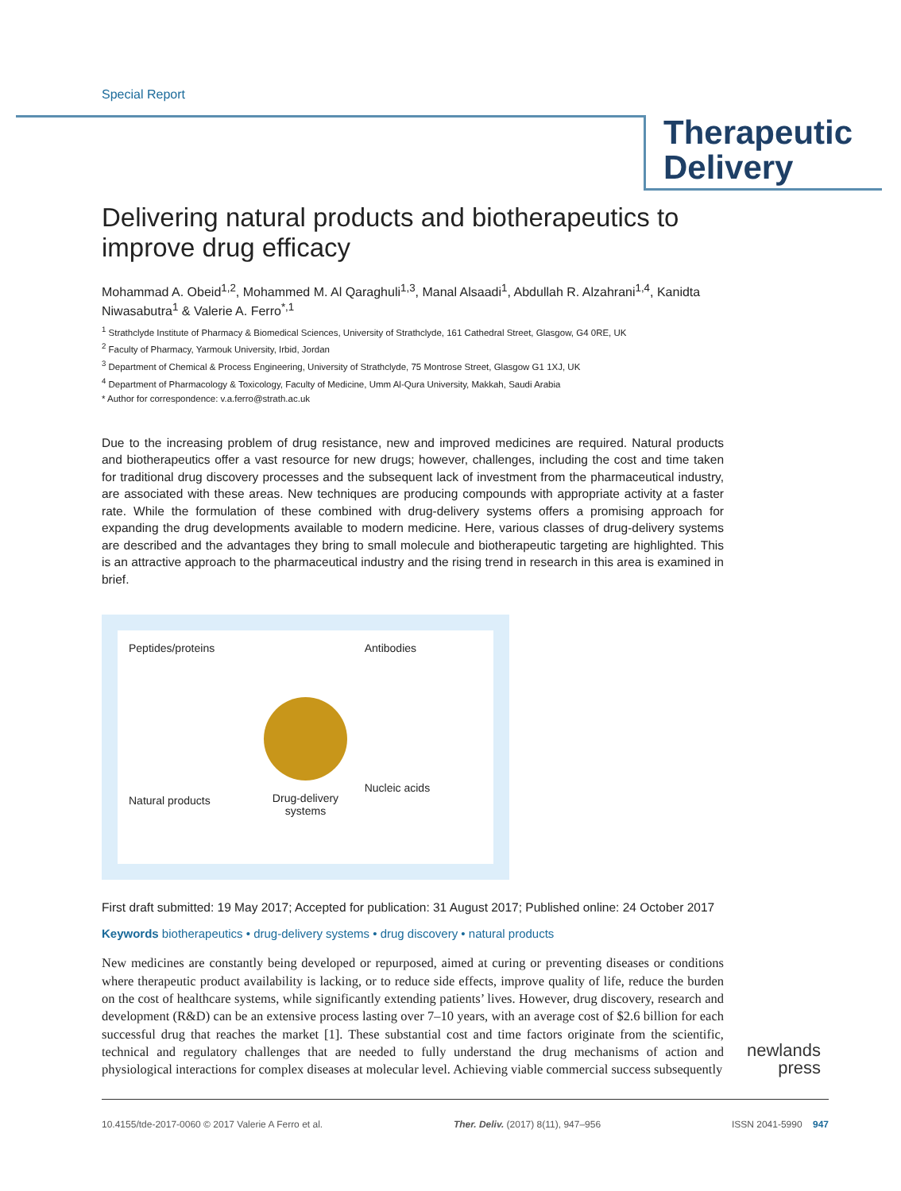Special Report
Therapeutic
Delivery
Delivering natural products and biotherapeutics to improve drug efficacy
Mohammad A. Obeid<sup>1,2</sup>, Mohammed M. Al Qaraghuli<sup>1,3</sup>, Manal Alsaadi<sup>1</sup>, Abdullah R. Alzahrani<sup>1,4</sup>, Kanidta Niwasabutra<sup>1</sup> & Valerie A. Ferro<sup>*,1</sup>
<sup>1</sup> Strathclyde Institute of Pharmacy & Biomedical Sciences, University of Strathclyde, 161 Cathedral Street, Glasgow, G4 0RE, UK
<sup>2</sup> Faculty of Pharmacy, Yarmouk University, Irbid, Jordan
<sup>3</sup> Department of Chemical & Process Engineering, University of Strathclyde, 75 Montrose Street, Glasgow G1 1XJ, UK
<sup>4</sup> Department of Pharmacology & Toxicology, Faculty of Medicine, Umm Al-Qura University, Makkah, Saudi Arabia
* Author for correspondence: v.a.ferro@strath.ac.uk
Due to the increasing problem of drug resistance, new and improved medicines are required. Natural products and biotherapeutics offer a vast resource for new drugs; however, challenges, including the cost and time taken for traditional drug discovery processes and the subsequent lack of investment from the pharmaceutical industry, are associated with these areas. New techniques are producing compounds with appropriate activity at a faster rate. While the formulation of these combined with drug-delivery systems offers a promising approach for expanding the drug developments available to modern medicine. Here, various classes of drug-delivery systems are described and the advantages they bring to small molecule and biotherapeutic targeting are highlighted. This is an attractive approach to the pharmaceutical industry and the rising trend in research in this area is examined in brief.
Peptides/proteins
Natural products
Drug-delivery
systems
Antibodies
Nucleic acids
First draft submitted: 19 May 2017; Accepted for publication: 31 August 2017; Published online: 24 October 2017
Keywords biotherapeutics • drug-delivery systems • drug discovery • natural products
New medicines are constantly being developed or repurposed, aimed at curing or preventing diseases or conditions where therapeutic product availability is lacking, or to reduce side effects, improve quality of life, reduce the burden on the cost of healthcare systems, while significantly extending patients’ lives. However, drug discovery, research and development (R&D) can be an extensive process lasting over 7–10 years, with an average cost of $2.6 billion for each successful drug that reaches the market [1]. These substantial cost and time factors originate from the scientific, technical and regulatory challenges that are needed to fully understand the drug mechanisms of action and physiological interactions for complex diseases at molecular level. Achieving viable commercial success subsequently
newlands
press
10.4155/tde-2017-0060 © 2017 Valerie A Ferro et al. Ther. Deliv. (2017) 8(11), 947–956 ISSN 2041-5990 947